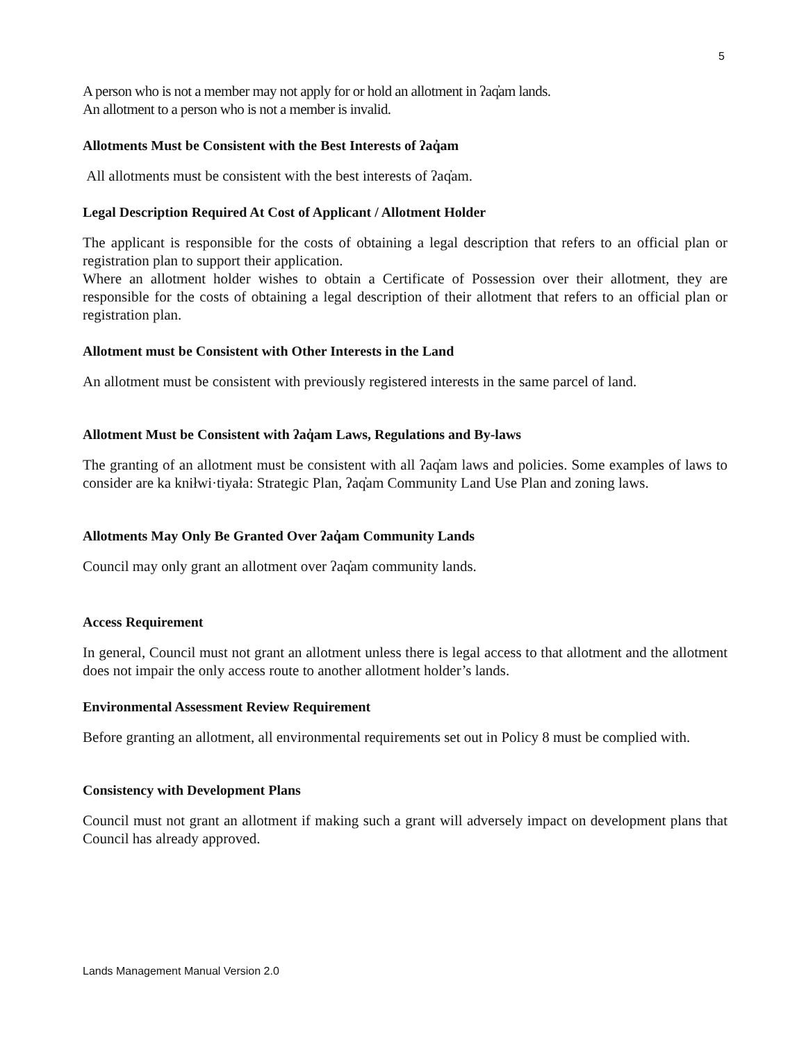5
A person who is not a member may not apply for or hold an allotment in ʔaq̓am lands.
An allotment to a person who is not a member is invalid.
Allotments Must be Consistent with the Best Interests of ʔaq̓am
All allotments must be consistent with the best interests of ʔaq̓am.
Legal Description Required At Cost of Applicant / Allotment Holder
The applicant is responsible for the costs of obtaining a legal description that refers to an official plan or registration plan to support their application.
Where an allotment holder wishes to obtain a Certificate of Possession over their allotment, they are responsible for the costs of obtaining a legal description of their allotment that refers to an official plan or registration plan.
Allotment must be Consistent with Other Interests in the Land
An allotment must be consistent with previously registered interests in the same parcel of land.
Allotment Must be Consistent with ʔaq̓am Laws, Regulations and By-laws
The granting of an allotment must be consistent with all ʔaq̓am laws and policies. Some examples of laws to consider are ka kniłwi·tiyała: Strategic Plan, ʔaq̓am Community Land Use Plan and zoning laws.
Allotments May Only Be Granted Over ʔaq̓am Community Lands
Council may only grant an allotment over ʔaq̓am community lands.
Access Requirement
In general, Council must not grant an allotment unless there is legal access to that allotment and the allotment does not impair the only access route to another allotment holder’s lands.
Environmental Assessment Review Requirement
Before granting an allotment, all environmental requirements set out in Policy 8 must be complied with.
Consistency with Development Plans
Council must not grant an allotment if making such a grant will adversely impact on development plans that Council has already approved.
Lands Management Manual Version 2.0